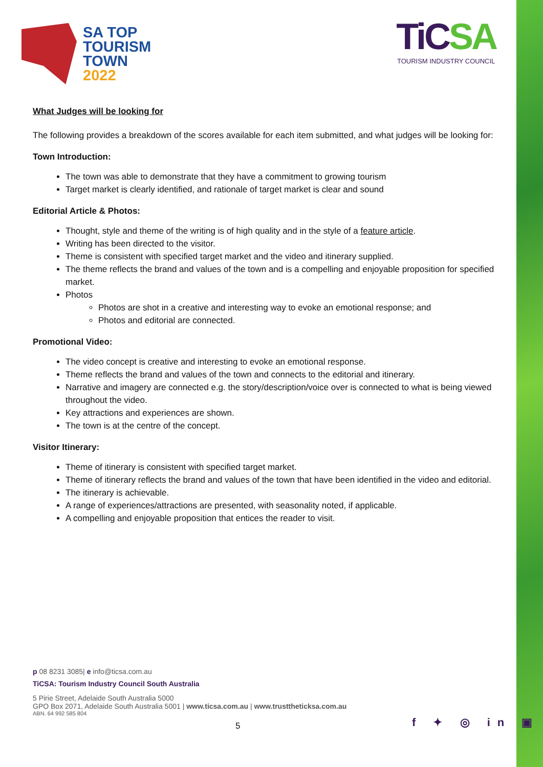SA TOP
TOURISM
TOWN
2022
TiCSA
TOURISM INDUSTRY COUNCIL
What Judges will be looking for
The following provides a breakdown of the scores available for each item submitted, and what judges will be looking for:
Town Introduction:
The town was able to demonstrate that they have a commitment to growing tourism
Target market is clearly identified, and rationale of target market is clear and sound
Editorial Article & Photos:
Thought, style and theme of the writing is of high quality and in the style of a feature article.
Writing has been directed to the visitor.
Theme is consistent with specified target market and the video and itinerary supplied.
The theme reflects the brand and values of the town and is a compelling and enjoyable proposition for specified market.
Photos
Photos are shot in a creative and interesting way to evoke an emotional response; and
Photos and editorial are connected.
Promotional Video:
The video concept is creative and interesting to evoke an emotional response.
Theme reflects the brand and values of the town and connects to the editorial and itinerary.
Narrative and imagery are connected e.g. the story/description/voice over is connected to what is being viewed throughout the video.
Key attractions and experiences are shown.
The town is at the centre of the concept.
Visitor Itinerary:
Theme of itinerary is consistent with specified target market.
Theme of itinerary reflects the brand and values of the town that have been identified in the video and editorial.
The itinerary is achievable.
A range of experiences/attractions are presented, with seasonality noted, if applicable.
A compelling and enjoyable proposition that entices the reader to visit.
p 08 8231 3085| e info@ticsa.com.au
TiCSA: Tourism Industry Council South Australia
5 Pirie Street, Adelaide South Australia 5000
GPO Box 2071, Adelaide South Australia 5001 | www.ticsa.com.au | www.trusttheticksa.com.au
ABN. 64 992 585 804
5 f ✦ ◎ in ▣